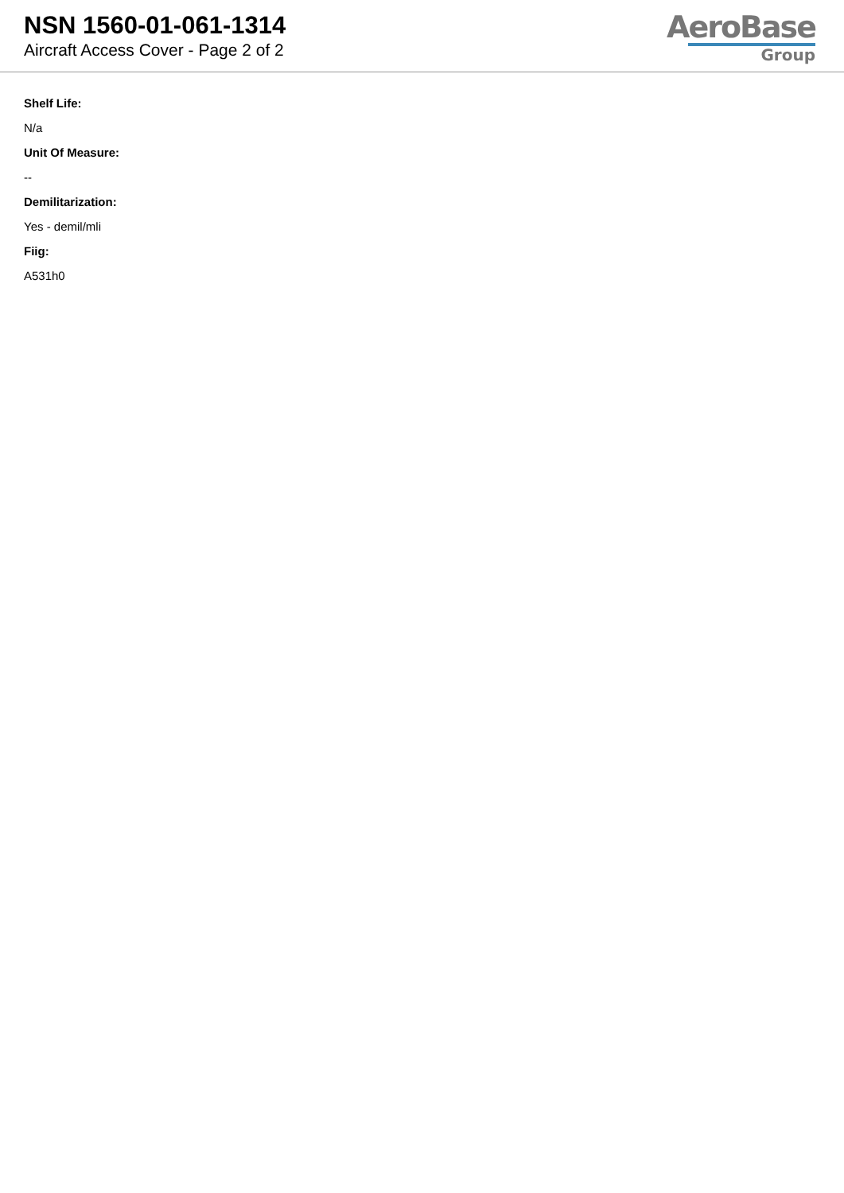NSN 1560-01-061-1314
Aircraft Access Cover - Page 2 of 2
AeroBase
Group
Shelf Life:
N/a
Unit Of Measure:
--
Demilitarization:
Yes - demil/mli
Fiig:
A531h0